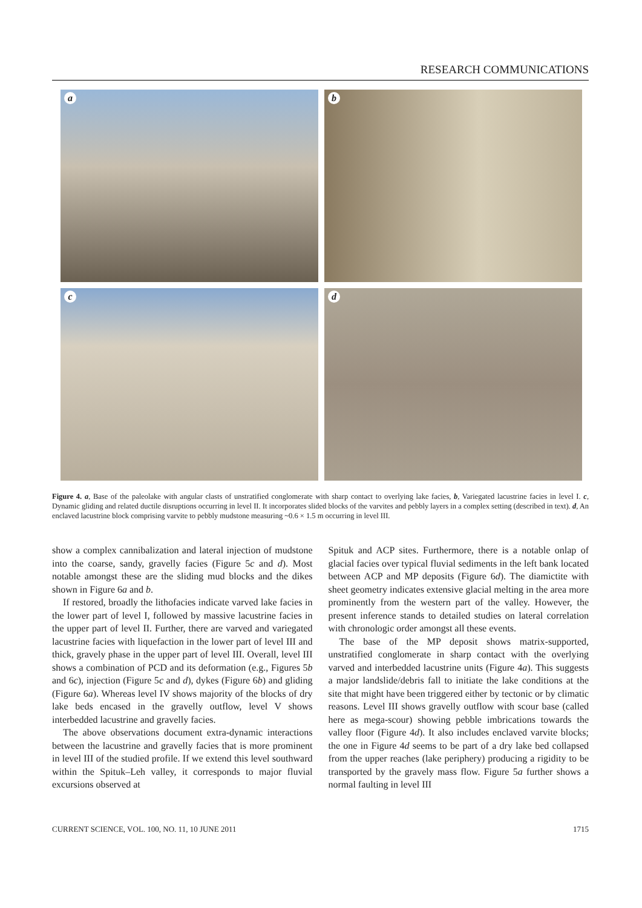RESEARCH COMMUNICATIONS
a
b
c
d
Figure 4. a, Base of the paleolake with angular clasts of unstratified conglomerate with sharp contact to overlying lake facies, b, Variegated lacustrine facies in level I. c, Dynamic gliding and related ductile disruptions occurring in level II. It incorporates slided blocks of the varvites and pebbly layers in a complex setting (described in text). d, An enclaved lacustrine block comprising varvite to pebbly mudstone measuring ~0.6 × 1.5 m occurring in level III.
show a complex cannibalization and lateral injection of mudstone into the coarse, sandy, gravelly facies (Figure 5c and d). Most notable amongst these are the sliding mud blocks and the dikes shown in Figure 6a and b.
If restored, broadly the lithofacies indicate varved lake facies in the lower part of level I, followed by massive lacustrine facies in the upper part of level II. Further, there are varved and variegated lacustrine facies with liquefaction in the lower part of level III and thick, gravely phase in the upper part of level III. Overall, level III shows a combination of PCD and its deformation (e.g., Figures 5b and 6c), injection (Figure 5c and d), dykes (Figure 6b) and gliding (Figure 6a). Whereas level IV shows majority of the blocks of dry lake beds encased in the gravelly outflow, level V shows interbedded lacustrine and gravelly facies.
The above observations document extra-dynamic interactions between the lacustrine and gravelly facies that is more prominent in level III of the studied profile. If we extend this level southward within the Spituk–Leh valley, it corresponds to major fluvial excursions observed at
Spituk and ACP sites. Furthermore, there is a notable onlap of glacial facies over typical fluvial sediments in the left bank located between ACP and MP deposits (Figure 6d). The diamictite with sheet geometry indicates extensive glacial melting in the area more prominently from the western part of the valley. However, the present inference stands to detailed studies on lateral correlation with chronologic order amongst all these events.
The base of the MP deposit shows matrix-supported, unstratified conglomerate in sharp contact with the overlying varved and interbedded lacustrine units (Figure 4a). This suggests a major landslide/debris fall to initiate the lake conditions at the site that might have been triggered either by tectonic or by climatic reasons. Level III shows gravelly outflow with scour base (called here as mega-scour) showing pebble imbrications towards the valley floor (Figure 4d). It also includes enclaved varvite blocks; the one in Figure 4d seems to be part of a dry lake bed collapsed from the upper reaches (lake periphery) producing a rigidity to be transported by the gravely mass flow. Figure 5a further shows a normal faulting in level III
CURRENT SCIENCE, VOL. 100, NO. 11, 10 JUNE 2011 1715